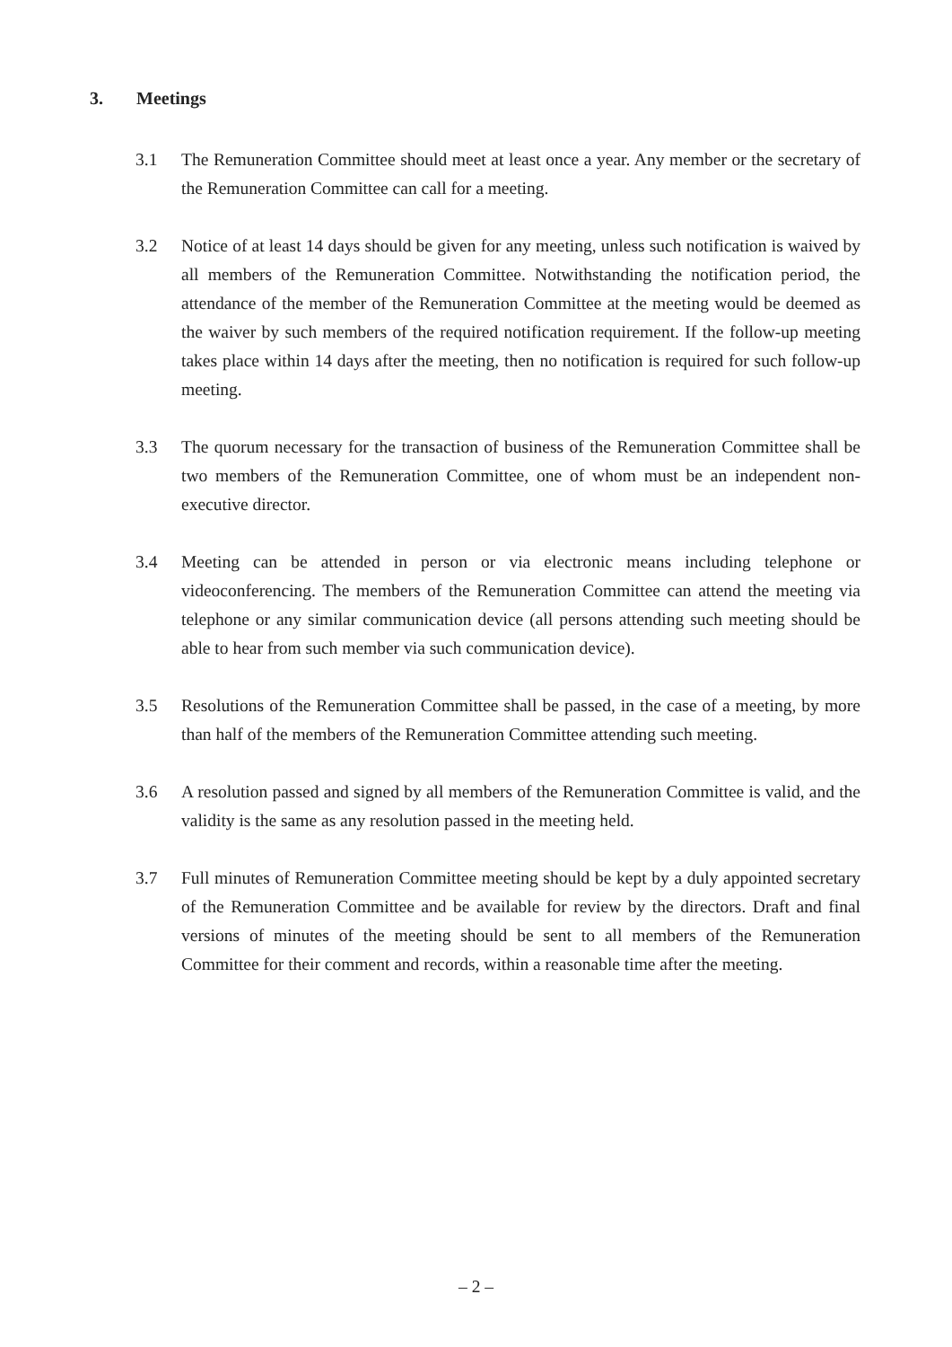3. Meetings
3.1 The Remuneration Committee should meet at least once a year. Any member or the secretary of the Remuneration Committee can call for a meeting.
3.2 Notice of at least 14 days should be given for any meeting, unless such notification is waived by all members of the Remuneration Committee. Notwithstanding the notification period, the attendance of the member of the Remuneration Committee at the meeting would be deemed as the waiver by such members of the required notification requirement. If the follow-up meeting takes place within 14 days after the meeting, then no notification is required for such follow-up meeting.
3.3 The quorum necessary for the transaction of business of the Remuneration Committee shall be two members of the Remuneration Committee, one of whom must be an independent non-executive director.
3.4 Meeting can be attended in person or via electronic means including telephone or videoconferencing. The members of the Remuneration Committee can attend the meeting via telephone or any similar communication device (all persons attending such meeting should be able to hear from such member via such communication device).
3.5 Resolutions of the Remuneration Committee shall be passed, in the case of a meeting, by more than half of the members of the Remuneration Committee attending such meeting.
3.6 A resolution passed and signed by all members of the Remuneration Committee is valid, and the validity is the same as any resolution passed in the meeting held.
3.7 Full minutes of Remuneration Committee meeting should be kept by a duly appointed secretary of the Remuneration Committee and be available for review by the directors. Draft and final versions of minutes of the meeting should be sent to all members of the Remuneration Committee for their comment and records, within a reasonable time after the meeting.
– 2 –